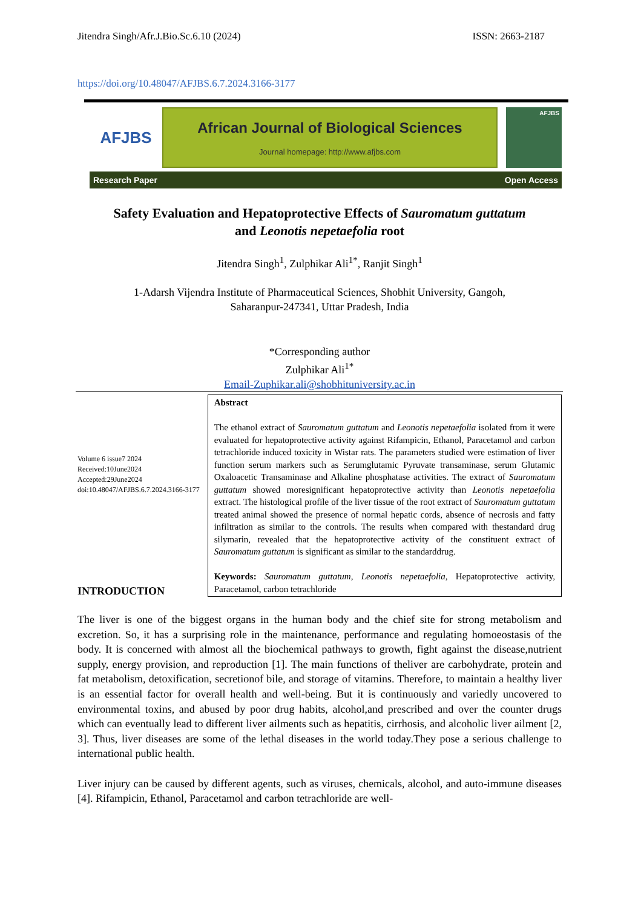Jitendra Singh/Afr.J.Bio.Sc.6.10 (2024) ISSN: 2663-2187
https://doi.org/10.48047/AFJBS.6.7.2024.3166-3177
AFJBS
African Journal of Biological Sciences
Journal homepage: http://www.afjbs.com
AFJBS
Research Paper Open Access
Safety Evaluation and Hepatoprotective Effects of Sauromatum guttatum
and Leonotis nepetaefolia root
Jitendra Singh<sup>1</sup>, Zulphikar Ali<sup>1*</sup>, Ranjit Singh<sup>1</sup>
1-Adarsh Vijendra Institute of Pharmaceutical Sciences, Shobhit University, Gangoh,
Saharanpur-247341, Uttar Pradesh, India
*Corresponding author
Zulphikar Ali<sup>1*</sup>
Email-Zuphikar.ali@shobhituniversity.ac.in
Volume 6 issue7 2024
Received:10June2024
Accepted:29June2024
doi:10.48047/AFJBS.6.7.2024.3166-3177
Abstract
The ethanol extract of Sauromatum guttatum and Leonotis nepetaefolia isolated from it were evaluated for hepatoprotective activity against Rifampicin, Ethanol, Paracetamol and carbon tetrachloride induced toxicity in Wistar rats. The parameters studied were estimation of liver function serum markers such as Serumglutamic Pyruvate transaminase, serum Glutamic Oxaloacetic Transaminase and Alkaline phosphatase activities. The extract of Sauromatum guttatum showed moresignificant hepatoprotective activity than Leonotis nepetaefolia extract. The histological profile of the liver tissue of the root extract of Sauromatum guttatum treated animal showed the presence of normal hepatic cords, absence of necrosis and fatty infiltration as similar to the controls. The results when compared with thestandard drug silymarin, revealed that the hepatoprotective activity of the constituent extract of Sauromatum guttatum is significant as similar to the standarddrug.
Keywords: Sauromatum guttatum, Leonotis nepetaefolia, Hepatoprotective activity, Paracetamol, carbon tetrachloride
INTRODUCTION
The liver is one of the biggest organs in the human body and the chief site for strong metabolism and excretion. So, it has a surprising role in the maintenance, performance and regulating homoeostasis of the body. It is concerned with almost all the biochemical pathways to growth, fight against the disease,nutrient supply, energy provision, and reproduction [1]. The main functions of theliver are carbohydrate, protein and fat metabolism, detoxification, secretionof bile, and storage of vitamins. Therefore, to maintain a healthy liver is an essential factor for overall health and well-being. But it is continuously and variedly uncovered to environmental toxins, and abused by poor drug habits, alcohol,and prescribed and over the counter drugs which can eventually lead to different liver ailments such as hepatitis, cirrhosis, and alcoholic liver ailment [2, 3]. Thus, liver diseases are some of the lethal diseases in the world today.They pose a serious challenge to international public health.
Liver injury can be caused by different agents, such as viruses, chemicals, alcohol, and auto-immune diseases [4]. Rifampicin, Ethanol, Paracetamol and carbon tetrachloride are well-